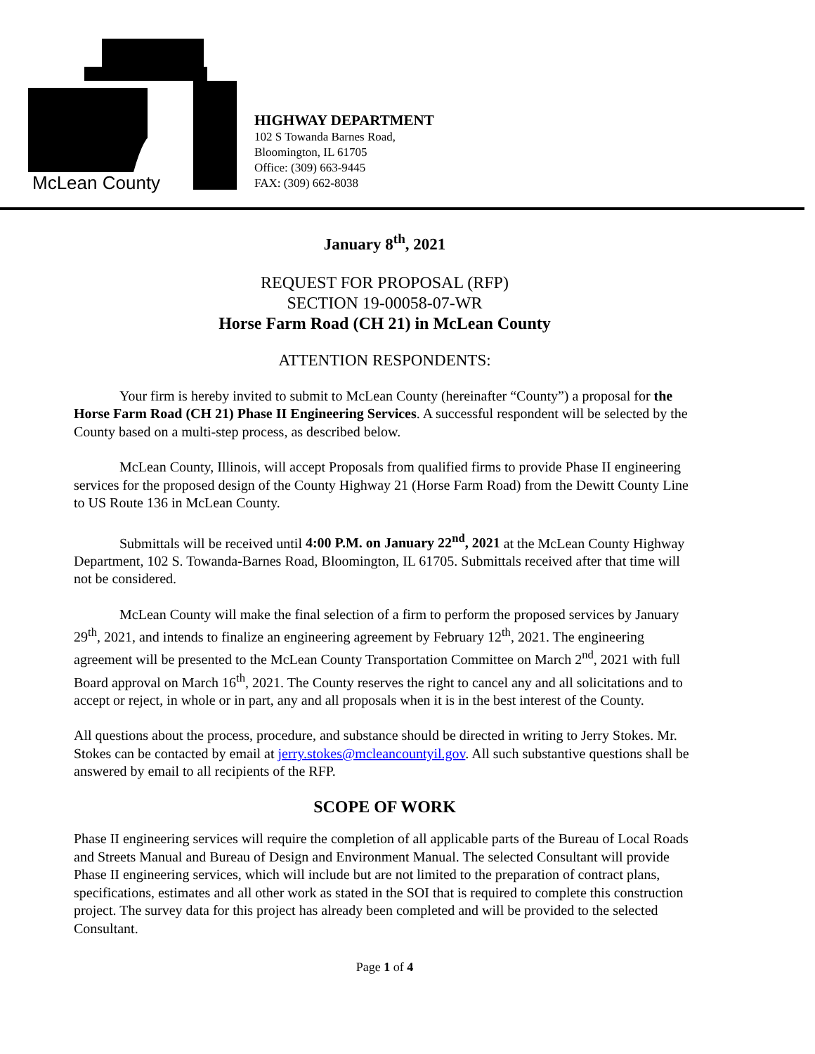McLean County
HIGHWAY DEPARTMENT
102 S Towanda Barnes Road,
Bloomington, IL 61705
Office: (309) 663-9445
FAX: (309) 662-8038
January 8<sup>th</sup>, 2021
REQUEST FOR PROPOSAL (RFP)
SECTION 19-00058-07-WR
Horse Farm Road (CH 21) in McLean County
ATTENTION RESPONDENTS:
Your firm is hereby invited to submit to McLean County (hereinafter “County”) a proposal for the Horse Farm Road (CH 21) Phase II Engineering Services. A successful respondent will be selected by the County based on a multi-step process, as described below.
McLean County, Illinois, will accept Proposals from qualified firms to provide Phase II engineering services for the proposed design of the County Highway 21 (Horse Farm Road) from the Dewitt County Line to US Route 136 in McLean County.
Submittals will be received until 4:00 P.M. on January 22<sup>nd</sup>, 2021 at the McLean County Highway Department, 102 S. Towanda-Barnes Road, Bloomington, IL 61705. Submittals received after that time will not be considered.
McLean County will make the final selection of a firm to perform the proposed services by January 29<sup>th</sup>, 2021, and intends to finalize an engineering agreement by February 12<sup>th</sup>, 2021. The engineering agreement will be presented to the McLean County Transportation Committee on March 2<sup>nd</sup>, 2021 with full Board approval on March 16<sup>th</sup>, 2021. The County reserves the right to cancel any and all solicitations and to accept or reject, in whole or in part, any and all proposals when it is in the best interest of the County.
All questions about the process, procedure, and substance should be directed in writing to Jerry Stokes. Mr. Stokes can be contacted by email at jerry.stokes@mcleancountyil.gov. All such substantive questions shall be answered by email to all recipients of the RFP.
SCOPE OF WORK
Phase II engineering services will require the completion of all applicable parts of the Bureau of Local Roads and Streets Manual and Bureau of Design and Environment Manual. The selected Consultant will provide Phase II engineering services, which will include but are not limited to the preparation of contract plans, specifications, estimates and all other work as stated in the SOI that is required to complete this construction project. The survey data for this project has already been completed and will be provided to the selected Consultant.
Page 1 of 4